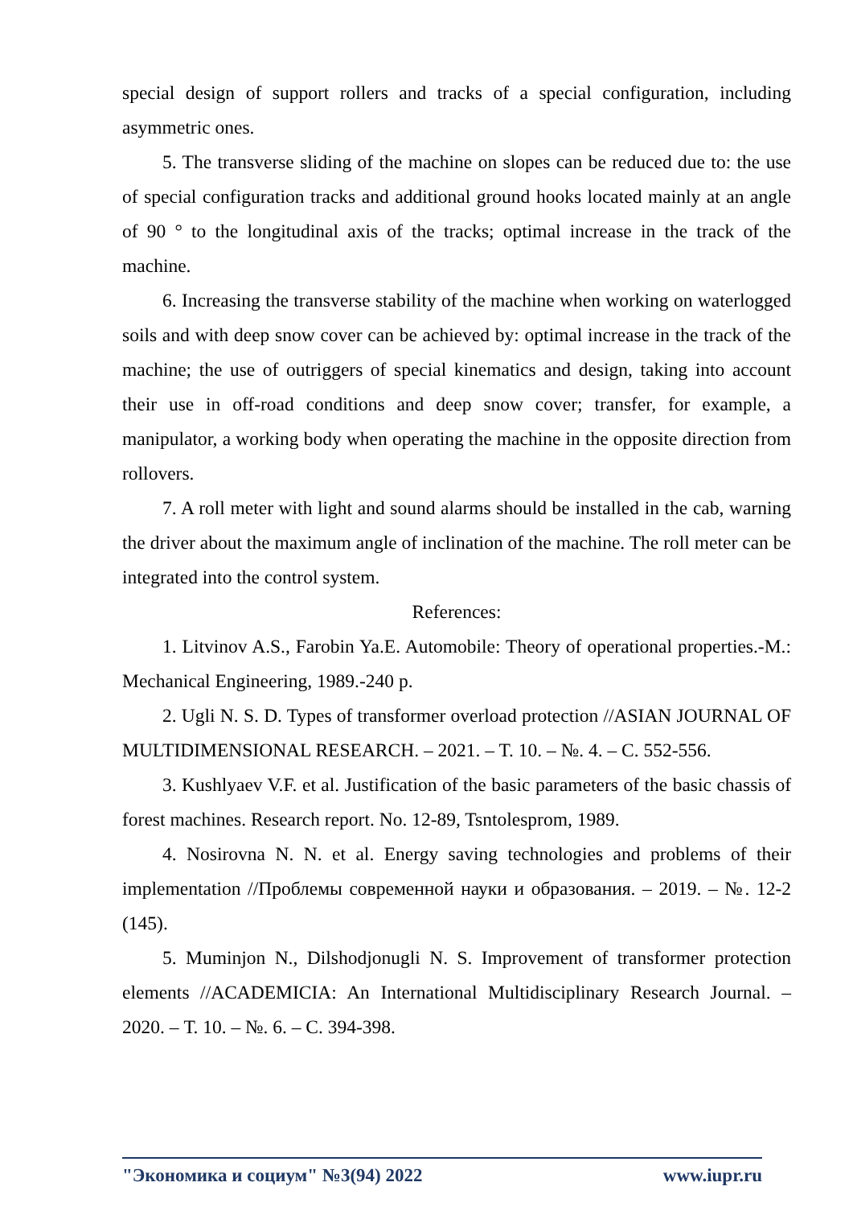special design of support rollers and tracks of a special configuration, including asymmetric ones.
5. The transverse sliding of the machine on slopes can be reduced due to: the use of special configuration tracks and additional ground hooks located mainly at an angle of 90 ° to the longitudinal axis of the tracks; optimal increase in the track of the machine.
6. Increasing the transverse stability of the machine when working on waterlogged soils and with deep snow cover can be achieved by: optimal increase in the track of the machine; the use of outriggers of special kinematics and design, taking into account their use in off-road conditions and deep snow cover; transfer, for example, a manipulator, a working body when operating the machine in the opposite direction from rollovers.
7. A roll meter with light and sound alarms should be installed in the cab, warning the driver about the maximum angle of inclination of the machine. The roll meter can be integrated into the control system.
References:
1. Litvinov A.S., Farobin Ya.E. Automobile: Theory of operational properties.-M.: Mechanical Engineering, 1989.-240 p.
2. Ugli N. S. D. Types of transformer overload protection //ASIAN JOURNAL OF MULTIDIMENSIONAL RESEARCH. – 2021. – T. 10. – №. 4. – С. 552-556.
3. Kushlyaev V.F. et al. Justification of the basic parameters of the basic chassis of forest machines. Research report. No. 12-89, Tsntolesprom, 1989.
4. Nosirovna N. N. et al. Energy saving technologies and problems of their implementation //Проблемы современной науки и образования. – 2019. – №. 12-2 (145).
5. Muminjon N., Dilshodjonugli N. S. Improvement of transformer protection elements //ACADEMICIA: An International Multidisciplinary Research Journal. – 2020. – Т. 10. – №. 6. – С. 394-398.
"Экономика и социум" №3(94) 2022 www.iupr.ru